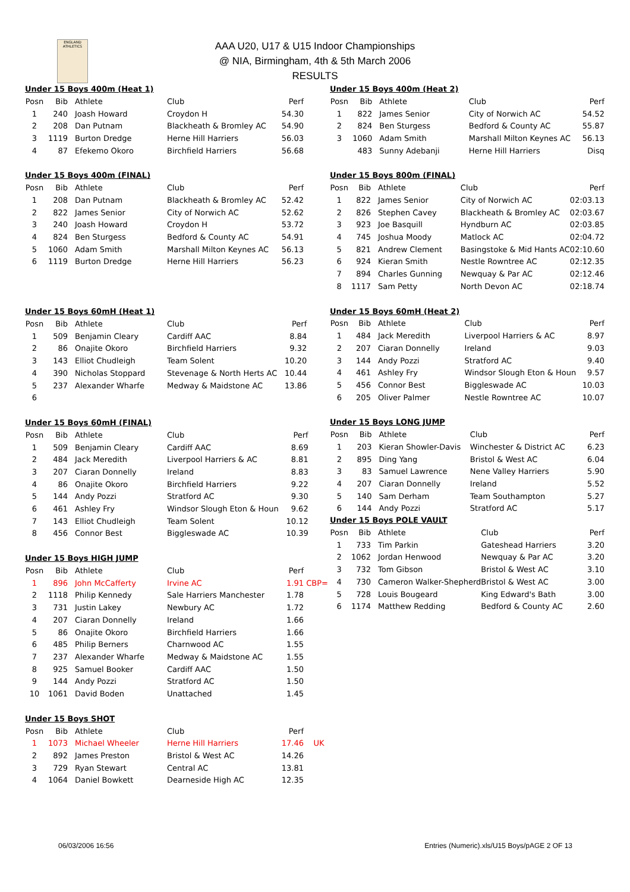ENGLAND ATHLETICS
AAA U20, U17 & U15 Indoor Championships
@ NIA, Birmingham, 4th & 5th March 2006
RESULTS
Under 15 Boys 400m (Heat 1)
| Posn | Bib | Athlete | Club | Perf | |
| --- | --- | --- | --- | --- | --- |
| 1 | 240 | Joash Howard | Croydon H | 54.30 | |
| 2 | 208 | Dan Putnam | Blackheath & Bromley AC | 54.90 | |
| 3 | 1119 | Burton Dredge | Herne Hill Harriers | 56.03 | |
| 4 | 87 | Efekemo Okoro | Birchfield Harriers | 56.68 | |
Under 15 Boys 400m (FINAL)
| Posn | Bib | Athlete | Club | Perf | |
| --- | --- | --- | --- | --- | --- |
| 1 | 208 | Dan Putnam | Blackheath & Bromley AC | 52.42 | |
| 2 | 822 | James Senior | City of Norwich AC | 52.62 | |
| 3 | 240 | Joash Howard | Croydon H | 53.72 | |
| 4 | 824 | Ben Sturgess | Bedford & County AC | 54.91 | |
| 5 | 1060 | Adam Smith | Marshall Milton Keynes AC | 56.13 | |
| 6 | 1119 | Burton Dredge | Herne Hill Harriers | 56.23 | |
Under 15 Boys 60mH (Heat 1)
| Posn | Bib | Athlete | Club | Perf | |
| --- | --- | --- | --- | --- | --- |
| 1 | 509 | Benjamin Cleary | Cardiff AAC | 8.84 | |
| 2 | 86 | Onajite Okoro | Birchfield Harriers | 9.32 | |
| 3 | 143 | Elliot Chudleigh | Team Solent | 10.20 | |
| 4 | 390 | Nicholas Stoppard | Stevenage & North Herts AC | 10.44 | |
| 5 | 237 | Alexander Wharfe | Medway & Maidstone AC | 13.86 | |
| 6 | | | | | |
Under 15 Boys 60mH (FINAL)
| Posn | Bib | Athlete | Club | Perf | |
| --- | --- | --- | --- | --- | --- |
| 1 | 509 | Benjamin Cleary | Cardiff AAC | 8.69 | |
| 2 | 484 | Jack Meredith | Liverpool Harriers & AC | 8.81 | |
| 3 | 207 | Ciaran Donnelly | Ireland | 8.83 | |
| 4 | 86 | Onajite Okoro | Birchfield Harriers | 9.22 | |
| 5 | 144 | Andy Pozzi | Stratford AC | 9.30 | |
| 6 | 461 | Ashley Fry | Windsor Slough Eton & Houn | 9.62 | |
| 7 | 143 | Elliot Chudleigh | Team Solent | 10.12 | |
| 8 | 456 | Connor Best | Biggleswade AC | 10.39 | |
Under 15 Boys HIGH JUMP
| Posn | Bib | Athlete | Club | Perf | |
| --- | --- | --- | --- | --- | --- |
| 1 | 896 | John McCafferty | Irvine AC | 1.91 | CBP= |
| 2 | 1118 | Philip Kennedy | Sale Harriers Manchester | 1.78 | |
| 3 | 731 | Justin Lakey | Newbury AC | 1.72 | |
| 4 | 207 | Ciaran Donnelly | Ireland | 1.66 | |
| 5 | 86 | Onajite Okoro | Birchfield Harriers | 1.66 | |
| 6 | 485 | Philip Berners | Charnwood AC | 1.55 | |
| 7 | 237 | Alexander Wharfe | Medway & Maidstone AC | 1.55 | |
| 8 | 925 | Samuel Booker | Cardiff AAC | 1.50 | |
| 9 | 144 | Andy Pozzi | Stratford AC | 1.50 | |
| 10 | 1061 | David Boden | Unattached | 1.45 | |
Under 15 Boys SHOT
| Posn | Bib | Athlete | Club | Perf | |
| --- | --- | --- | --- | --- | --- |
| 1 | 1073 | Michael Wheeler | Herne Hill Harriers | 17.46 | UK |
| 2 | 892 | James Preston | Bristol & West AC | 14.26 | |
| 3 | 729 | Ryan Stewart | Central AC | 13.81 | |
| 4 | 1064 | Daniel Bowkett | Dearneside High AC | 12.35 | |
Under 15 Boys 400m (Heat 2)
| Posn | Bib | Athlete | Club | Perf |
| --- | --- | --- | --- | --- |
| 1 | 822 | James Senior | City of Norwich AC | 54.52 |
| 2 | 824 | Ben Sturgess | Bedford & County AC | 55.87 |
| 3 | 1060 | Adam Smith | Marshall Milton Keynes AC | 56.13 |
| | 483 | Sunny Adebanji | Herne Hill Harriers | Disq |
Under 15 Boys 800m (FINAL)
| Posn | Bib | Athlete | Club | Perf |
| --- | --- | --- | --- | --- |
| 1 | 822 | James Senior | City of Norwich AC | 02:03.13 |
| 2 | 826 | Stephen Cavey | Blackheath & Bromley AC | 02:03.67 |
| 3 | 923 | Joe Basquill | Hyndburn AC | 02:03.85 |
| 4 | 745 | Joshua Moody | Matlock AC | 02:04.72 |
| 5 | 821 | Andrew Clement | Basingstoke & Mid Hants AC | 02:10.60 |
| 6 | 924 | Kieran Smith | Nestle Rowntree AC | 02:12.35 |
| 7 | 894 | Charles Gunning | Newquay & Par AC | 02:12.46 |
| 8 | 1117 | Sam Petty | North Devon AC | 02:18.74 |
Under 15 Boys 60mH (Heat 2)
| Posn | Bib | Athlete | Club | Perf |
| --- | --- | --- | --- | --- |
| 1 | 484 | Jack Meredith | Liverpool Harriers & AC | 8.97 |
| 2 | 207 | Ciaran Donnelly | Ireland | 9.03 |
| 3 | 144 | Andy Pozzi | Stratford AC | 9.40 |
| 4 | 461 | Ashley Fry | Windsor Slough Eton & Houn | 9.57 |
| 5 | 456 | Connor Best | Biggleswade AC | 10.03 |
| 6 | 205 | Oliver Palmer | Nestle Rowntree AC | 10.07 |
Under 15 Boys LONG JUMP
| Posn | Bib | Athlete | Club | Perf |
| --- | --- | --- | --- | --- |
| 1 | 203 | Kieran Showler-Davis | Winchester & District AC | 6.23 |
| 2 | 895 | Ding Yang | Bristol & West AC | 6.04 |
| 3 | 83 | Samuel Lawrence | Nene Valley Harriers | 5.90 |
| 4 | 207 | Ciaran Donnelly | Ireland | 5.52 |
| 5 | 140 | Sam Derham | Team Southampton | 5.27 |
| 6 | 144 | Andy Pozzi | Stratford AC | 5.17 |
Under 15 Boys POLE VAULT
| Posn | Bib | Athlete | Club | Perf |
| --- | --- | --- | --- | --- |
| 1 | 733 | Tim Parkin | Gateshead Harriers | 3.20 |
| 2 | 1062 | Jordan Henwood | Newquay & Par AC | 3.20 |
| 3 | 732 | Tom Gibson | Bristol & West AC | 3.10 |
| 4 | 730 | Cameron Walker-Shepherd | Bristol & West AC | 3.00 |
| 5 | 728 | Louis Bougeard | King Edward's Bath | 3.00 |
| 6 | 1174 | Matthew Redding | Bedford & County AC | 2.60 |
06/03/2006 16:56 Entries (Numeric).xls/U15 Boys/pAGE 2 OF 13